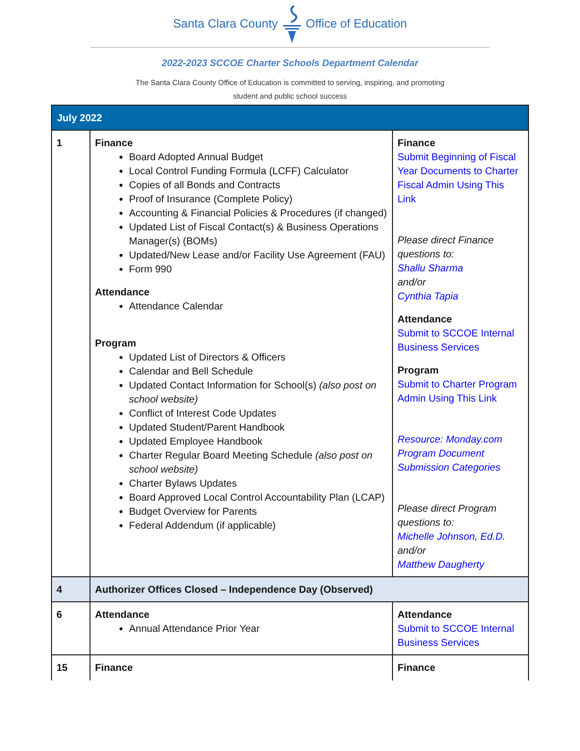Santa Clara CountyOffice of Education
2022-2023 SCCOE Charter Schools Department Calendar
The Santa Clara County Office of Education is committed to serving, inspiring, and promoting student and public school success
| July 2022 | | |
| 1 | Finance Board Adopted Annual Budget Local Control Funding Formula (LCFF) Calculator Copies of all Bonds and Contracts Proof of Insurance (Complete Policy) Accounting & Financial Policies & Procedures (if changed) Updated List of Fiscal Contact(s) & Business Operations Manager(s) (BOMs) Updated/New Lease and/or Facility Use Agreement (FAU) Form 990 Attendance Attendance Calendar Program Updated List of Directors & Officers Calendar and Bell Schedule Updated Contact Information for School(s) (also post on school website) Conflict of Interest Code Updates Updated Student/Parent Handbook Updated Employee Handbook Charter Regular Board Meeting Schedule (also post on school website) Charter Bylaws Updates Board Approved Local Control Accountability Plan (LCAP) Budget Overview for Parents Federal Addendum (if applicable) | Finance Submit Beginning of Fiscal Year Documents to Charter Fiscal Admin Using This Link Please direct Finance questions to: Shallu Sharma and/or Cynthia Tapia Attendance Submit to SCCOE Internal Business Services Program Submit to Charter Program Admin Using This Link Resource: Monday.com Program Document Submission Categories Please direct Program questions to: Michelle Johnson, Ed.D. and/or Matthew Daugherty |
| 4 | Authorizer Offices Closed – Independence Day (Observed) | |
| 6 | Attendance Annual Attendance Prior Year | Attendance Submit to SCCOE Internal Business Services |
| 15 | Finance | Finance |